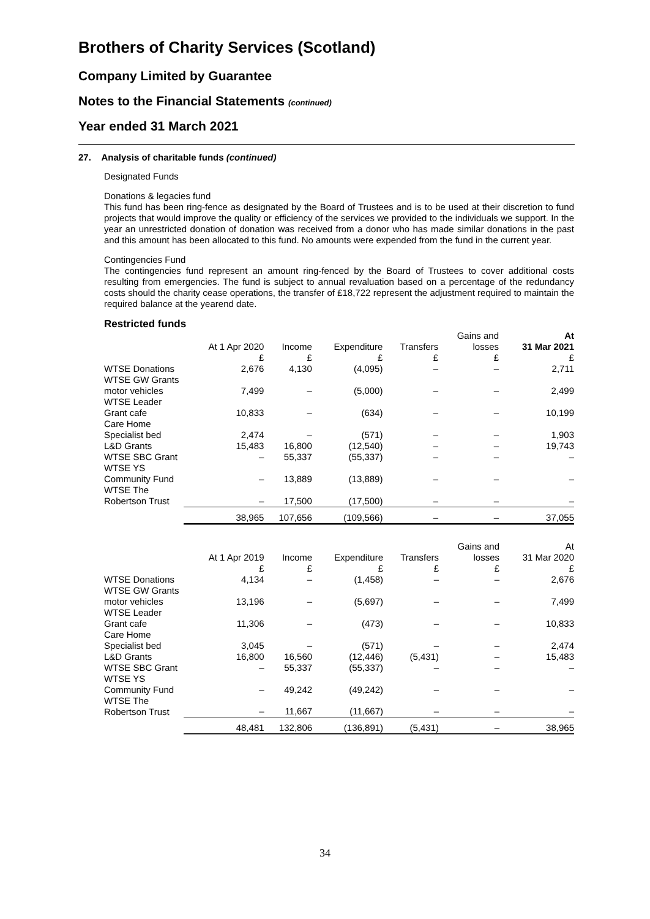Brothers of Charity Services (Scotland)
Company Limited by Guarantee
Notes to the Financial Statements (continued)
Year ended 31 March 2021
27. Analysis of charitable funds (continued)
Designated Funds
Donations & legacies fund
This fund has been ring-fence as designated by the Board of Trustees and is to be used at their discretion to fund projects that would improve the quality or efficiency of the services we provided to the individuals we support. In the year an unrestricted donation of donation was received from a donor who has made similar donations in the past and this amount has been allocated to this fund. No amounts were expended from the fund in the current year.
Contingencies Fund
The contingencies fund represent an amount ring-fenced by the Board of Trustees to cover additional costs resulting from emergencies. The fund is subject to annual revaluation based on a percentage of the redundancy costs should the charity cease operations, the transfer of £18,722 represent the adjustment required to maintain the required balance at the yearend date.
Restricted funds
| | At 1 Apr 2020 £ | Income £ | Expenditure £ | Transfers £ | Gains and losses £ | At 31 Mar 2021 £ |
| --- | --- | --- | --- | --- | --- | --- |
| WTSE Donations | 2,676 | 4,130 | (4,095) | – | – | 2,711 |
| WTSE GW Grants motor vehicles | 7,499 | – | (5,000) | – | – | 2,499 |
| WTSE Leader Grant cafe | 10,833 | – | (634) | – | – | 10,199 |
| Care Home Specialist bed | 2,474 | – | (571) | – | – | 1,903 |
| L&D Grants | 15,483 | 16,800 | (12,540) | – | – | 19,743 |
| WTSE SBC Grant | – | 55,337 | (55,337) | – | – | – |
| WTSE YS Community Fund | – | 13,889 | (13,889) | – | – | – |
| WTSE The Robertson Trust | – | 17,500 | (17,500) | – | – | – |
| | 38,965 | 107,656 | (109,566) | – | – | 37,055 |
| | At 1 Apr 2019 £ | Income £ | Expenditure £ | Transfers £ | Gains and losses £ | At 31 Mar 2020 £ |
| --- | --- | --- | --- | --- | --- | --- |
| WTSE Donations | 4,134 | – | (1,458) | – | – | 2,676 |
| WTSE GW Grants motor vehicles | 13,196 | – | (5,697) | – | – | 7,499 |
| WTSE Leader Grant cafe | 11,306 | – | (473) | – | – | 10,833 |
| Care Home Specialist bed | 3,045 | – | (571) | – | – | 2,474 |
| L&D Grants | 16,800 | 16,560 | (12,446) | (5,431) | – | 15,483 |
| WTSE SBC Grant | – | 55,337 | (55,337) | – | – | – |
| WTSE YS Community Fund | – | 49,242 | (49,242) | – | – | – |
| WTSE The Robertson Trust | – | 11,667 | (11,667) | – | – | – |
| | 48,481 | 132,806 | (136,891) | (5,431) | – | 38,965 |
34